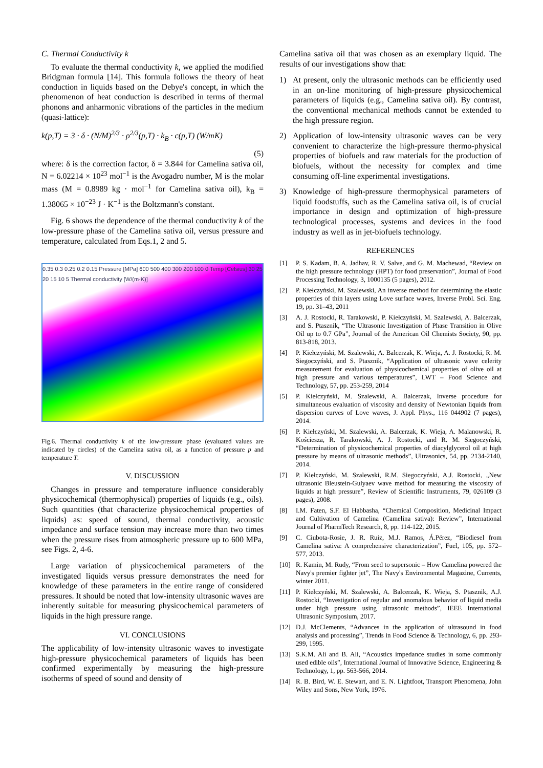C. Thermal Conductivity k
To evaluate the thermal conductivity k, we applied the modified Bridgman formula [14]. This formula follows the theory of heat conduction in liquids based on the Debye's concept, in which the phenomenon of heat conduction is described in terms of thermal phonons and anharmonic vibrations of the particles in the medium (quasi-lattice):
k(p,T) = 3 · δ · (N/M)<sup>2/3</sup> · ρ<sup>2/3</sup>(p,T) · k<sub>B</sub> · c(p,T) (W/mK)
(5)
where: δ is the correction factor, δ = 3.844 for Camelina sativa oil, N = 6.02214 × 10<sup>23</sup> mol<sup>−1</sup> is the Avogadro number, M is the molar mass (M = 0.8989 kg · mol<sup>−1</sup> for Camelina sativa oil), k<sub>B</sub> = 1.38065 × 10<sup>−23</sup> J · K<sup>−1</sup> is the Boltzmann's constant.
Fig. 6 shows the dependence of the thermal conductivity k of the low-pressure phase of the Camelina sativa oil, versus pressure and temperature, calculated from Eqs.1, 2 and 5.
0.35 0.3 0.25 0.2 0.15 Pressure [MPa] 600 500 400 300 200 100 0 Temp [Celsius] 30 25 20 15 10 5 Thermal conductivity [W/(m·K)]
Fig.6. Thermal conductivity k of the low-pressure phase (evaluated values are indicated by circles) of the Camelina sativa oil, as a function of pressure p and temperature T.
V. DISCUSSION
Changes in pressure and temperature influence considerably physicochemical (thermophysical) properties of liquids (e.g., oils). Such quantities (that characterize physicochemical properties of liquids) as: speed of sound, thermal conductivity, acoustic impedance and surface tension may increase more than two times when the pressure rises from atmospheric pressure up to 600 MPa, see Figs. 2, 4-6.
Large variation of physicochemical parameters of the investigated liquids versus pressure demonstrates the need for knowledge of these parameters in the entire range of considered pressures. It should be noted that low-intensity ultrasonic waves are inherently suitable for measuring physicochemical parameters of liquids in the high pressure range.
VI. CONCLUSIONS
The applicability of low-intensity ultrasonic waves to investigate high-pressure physicochemical parameters of liquids has been confirmed experimentally by measuring the high-pressure isotherms of speed of sound and density of
Camelina sativa oil that was chosen as an exemplary liquid. The results of our investigations show that:
1) At present, only the ultrasonic methods can be efficiently used in an on-line monitoring of high-pressure physicochemical parameters of liquids (e.g., Camelina sativa oil). By contrast, the conventional mechanical methods cannot be extended to the high pressure region.
2) Application of low-intensity ultrasonic waves can be very convenient to characterize the high-pressure thermo-physical properties of biofuels and raw materials for the production of biofuels, without the necessity for complex and time consuming off-line experimental investigations.
3) Knowledge of high-pressure thermophysical parameters of liquid foodstuffs, such as the Camelina sativa oil, is of crucial importance in design and optimization of high-pressure technological processes, systems and devices in the food industry as well as in jet-biofuels technology.
REFERENCES
[1] P. S. Kadam, B. A. Jadhav, R. V. Salve, and G. M. Machewad, “Review on the high pressure technology (HPT) for food preservation”, Journal of Food Processing Technology, 3, 1000135 (5 pages), 2012.
[2] P. Kiełczyński, M. Szalewski, An inverse method for determining the elastic properties of thin layers using Love surface waves, Inverse Probl. Sci. Eng. 19, pp. 31–43, 2011
[3] A. J. Rostocki, R. Tarakowski, P. Kiełczyński, M. Szalewski, A. Balcerzak, and S. Ptasznik, “The Ultrasonic Investigation of Phase Transition in Olive Oil up to 0.7 GPa”, Journal of the American Oil Chemists Society, 90, pp. 813-818, 2013.
[4] P. Kiełczyński, M. Szalewski, A. Balcerzak, K. Wieja, A. J. Rostocki, R. M. Siegoczyński, and S. Ptasznik, “Application of ultrasonic wave celerity measurement for evaluation of physicochemical properties of olive oil at high pressure and various temperatures”, LWT – Food Science and Technology, 57, pp. 253-259, 2014
[5] P. Kiełczyński, M. Szalewski, A. Balcerzak, Inverse procedure for simultaneous evaluation of viscosity and density of Newtonian liquids from dispersion curves of Love waves, J. Appl. Phys., 116 044902 (7 pages), 2014.
[6] P. Kiełczyński, M. Szalewski, A. Balcerzak, K. Wieja, A. Malanowski, R. Kościesza, R. Tarakowski, A. J. Rostocki, and R. M. Siegoczyński, “Determination of physicochemical properties of diacylglycerol oil at high pressure by means of ultrasonic methods”, Ultrasonics, 54, pp. 2134-2140, 2014.
[7] P. Kiełczyński, M. Szalewski, R.M. Siegoczyński, A.J. Rostocki, „New ultrasonic Bleustein-Gulyaev wave method for measuring the viscosity of liquids at high pressure”, Review of Scientific Instruments, 79, 026109 (3 pages), 2008.
[8] I.M. Faten, S.F. El Habbasha, “Chemical Composition, Medicinal Impact and Cultivation of Camelina (Camelina sativa): Review”, International Journal of PharmTech Research, 8, pp. 114-122, 2015.
[9] C. Ciubota-Rosie, J. R. Ruiz, M.J. Ramos, Á.Pérez, “Biodiesel from Camelina sativa: A comprehensive characterization”, Fuel, 105, pp. 572–577, 2013.
[10] R. Kamin, M. Rudy, “From seed to supersonic – How Camelina powered the Navy's premier fighter jet”, The Navy's Environmental Magazine, Currents, winter 2011.
[11] P. Kiełczyński, M. Szalewski, A. Balcerzak, K. Wieja, S. Ptasznik, A.J. Rostocki, “Investigation of regular and anomalous behavior of liquid media under high pressure using ultrasonic methods”, IEEE International Ultrasonic Symposium, 2017.
[12] D.J. McClements, “Advances in the application of ultrasound in food analysis and processing”, Trends in Food Science & Technology, 6, pp. 293-299, 1995.
[13] S.K.M. Ali and B. Ali, “Acoustics impedance studies in some commonly used edible oils”, International Journal of Innovative Science, Engineering & Technology, 1, pp. 563-566, 2014.
[14] R. B. Bird, W. E. Stewart, and E. N. Lightfoot, Transport Phenomena, John Wiley and Sons, New York, 1976.